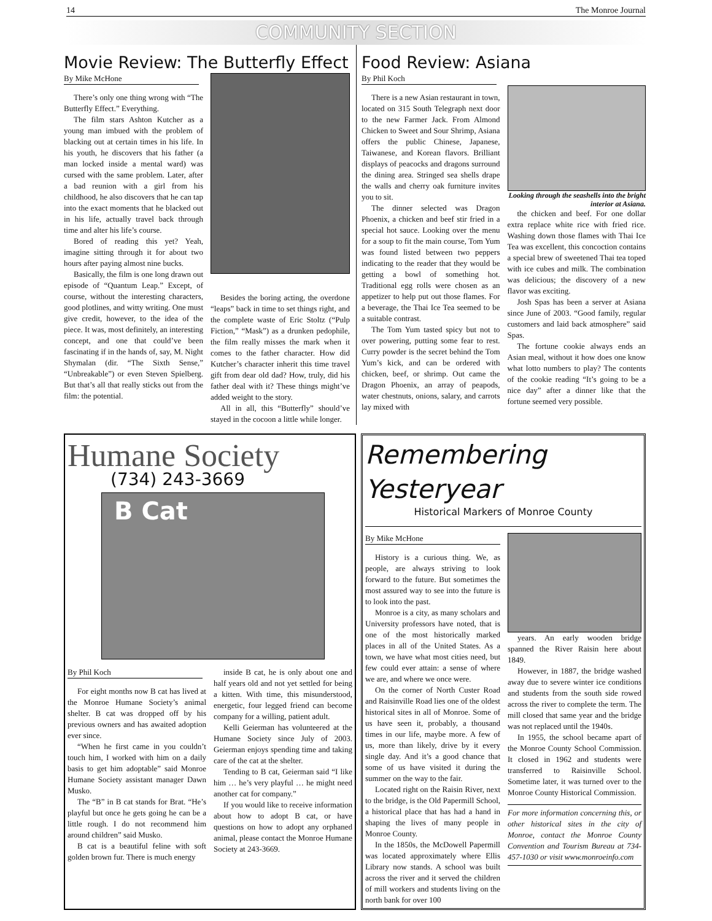14 The Monroe Journal
COMMUNITY SECTION
Movie Review: The Butterfly Effect
By Mike McHone
There’s only one thing wrong with “The Butterfly Effect.” Everything.
The film stars Ashton Kutcher as a young man imbued with the problem of blacking out at certain times in his life. In his youth, he discovers that his father (a man locked inside a mental ward) was cursed with the same problem. Later, after a bad reunion with a girl from his childhood, he also discovers that he can tap into the exact moments that he blacked out in his life, actually travel back through time and alter his life’s course.
Bored of reading this yet? Yeah, imagine sitting through it for about two hours after paying almost nine bucks.
Basically, the film is one long drawn out episode of “Quantum Leap.” Except, of course, without the interesting characters, good plotlines, and witty writing. One must give credit, however, to the idea of the piece. It was, most definitely, an interesting concept, and one that could’ve been fascinating if in the hands of, say, M. Night Shymalan (dir. “The Sixth Sense,” “Unbreakable”) or even Steven Spielberg. But that’s all that really sticks out from the film: the potential.
Besides the boring acting, the overdone “leaps” back in time to set things right, and the complete waste of Eric Stoltz (“Pulp Fiction,” “Mask”) as a drunken pedophile, the film really misses the mark when it comes to the father character. How did Kutcher’s character inherit this time travel gift from dear old dad? How, truly, did his father deal with it? These things might’ve added weight to the story.
All in all, this “Butterfly” should’ve stayed in the cocoon a little while longer.
Food Review: Asiana
By Phil Koch
There is a new Asian restaurant in town, located on 315 South Telegraph next door to the new Farmer Jack. From Almond Chicken to Sweet and Sour Shrimp, Asiana offers the public Chinese, Japanese, Taiwanese, and Korean flavors. Brilliant displays of peacocks and dragons surround the dining area. Stringed sea shells drape the walls and cherry oak furniture invites you to sit.
The dinner selected was Dragon Phoenix, a chicken and beef stir fried in a special hot sauce. Looking over the menu for a soup to fit the main course, Tom Yum was found listed between two peppers indicating to the reader that they would be getting a bowl of something hot. Traditional egg rolls were chosen as an appetizer to help put out those flames. For a beverage, the Thai Ice Tea seemed to be a suitable contrast.
The Tom Yum tasted spicy but not to over powering, putting some fear to rest. Curry powder is the secret behind the Tom Yum’s kick, and can be ordered with chicken, beef, or shrimp. Out came the Dragon Phoenix, an array of peapods, water chestnuts, onions, salary, and carrots lay mixed with
Looking through the seashells into the bright interior at Asiana.
the chicken and beef. For one dollar extra replace white rice with fried rice. Washing down those flames with Thai Ice Tea was excellent, this concoction contains a special brew of sweetened Thai tea toped with ice cubes and milk. The combination was delicious; the discovery of a new flavor was exciting.
Josh Spas has been a server at Asiana since June of 2003. “Good family, regular customers and laid back atmosphere” said Spas.
The fortune cookie always ends an Asian meal, without it how does one know what lotto numbers to play? The contents of the cookie reading “It’s going to be a nice day” after a dinner like that the fortune seemed very possible.
Humane Society
(734) 243-3669
B Cat
By Phil Koch
For eight months now B cat has lived at the Monroe Humane Society’s animal shelter. B cat was dropped off by his previous owners and has awaited adoption ever since.
“When he first came in you couldn’t touch him, I worked with him on a daily basis to get him adoptable” said Monroe Humane Society assistant manager Dawn Musko.
The “B” in B cat stands for Brat. “He’s playful but once he gets going he can be a little rough. I do not recommend him around children” said Musko.
B cat is a beautiful feline with soft golden brown fur. There is much energy
inside B cat, he is only about one and half years old and not yet settled for being a kitten. With time, this misunderstood, energetic, four legged friend can become company for a willing, patient adult.
Kelli Geierman has volunteered at the Humane Society since July of 2003. Geierman enjoys spending time and taking care of the cat at the shelter.
Tending to B cat, Geierman said “I like him … he’s very playful … he might need another cat for company.”
If you would like to receive information about how to adopt B cat, or have questions on how to adopt any orphaned animal, please contact the Monroe Humane Society at 243-3669.
Remembering Yesteryear
Historical Markers of Monroe County
By Mike McHone
History is a curious thing. We, as people, are always striving to look forward to the future. But sometimes the most assured way to see into the future is to look into the past.
Monroe is a city, as many scholars and University professors have noted, that is one of the most historically marked places in all of the United States. As a town, we have what most cities need, but few could ever attain: a sense of where we are, and where we once were.
On the corner of North Custer Road and Raisinville Road lies one of the oldest historical sites in all of Monroe. Some of us have seen it, probably, a thousand times in our life, maybe more. A few of us, more than likely, drive by it every single day. And it’s a good chance that some of us have visited it during the summer on the way to the fair.
Located right on the Raisin River, next to the bridge, is the Old Papermill School, a historical place that has had a hand in shaping the lives of many people in Monroe County.
In the 1850s, the McDowell Papermill was located approximately where Ellis Library now stands. A school was built across the river and it served the children of mill workers and students living on the north bank for over 100
years. An early wooden bridge spanned the River Raisin here about 1849.
However, in 1887, the bridge washed away due to severe winter ice conditions and students from the south side rowed across the river to complete the term. The mill closed that same year and the bridge was not replaced until the 1940s.
In 1955, the school became apart of the Monroe County School Commission. It closed in 1962 and students were transferred to Raisinville School. Sometime later, it was turned over to the Monroe County Historical Commission.
For more information concerning this, or other historical sites in the city of Monroe, contact the Monroe County Convention and Tourism Bureau at 734-457-1030 or visit www.monroeinfo.com